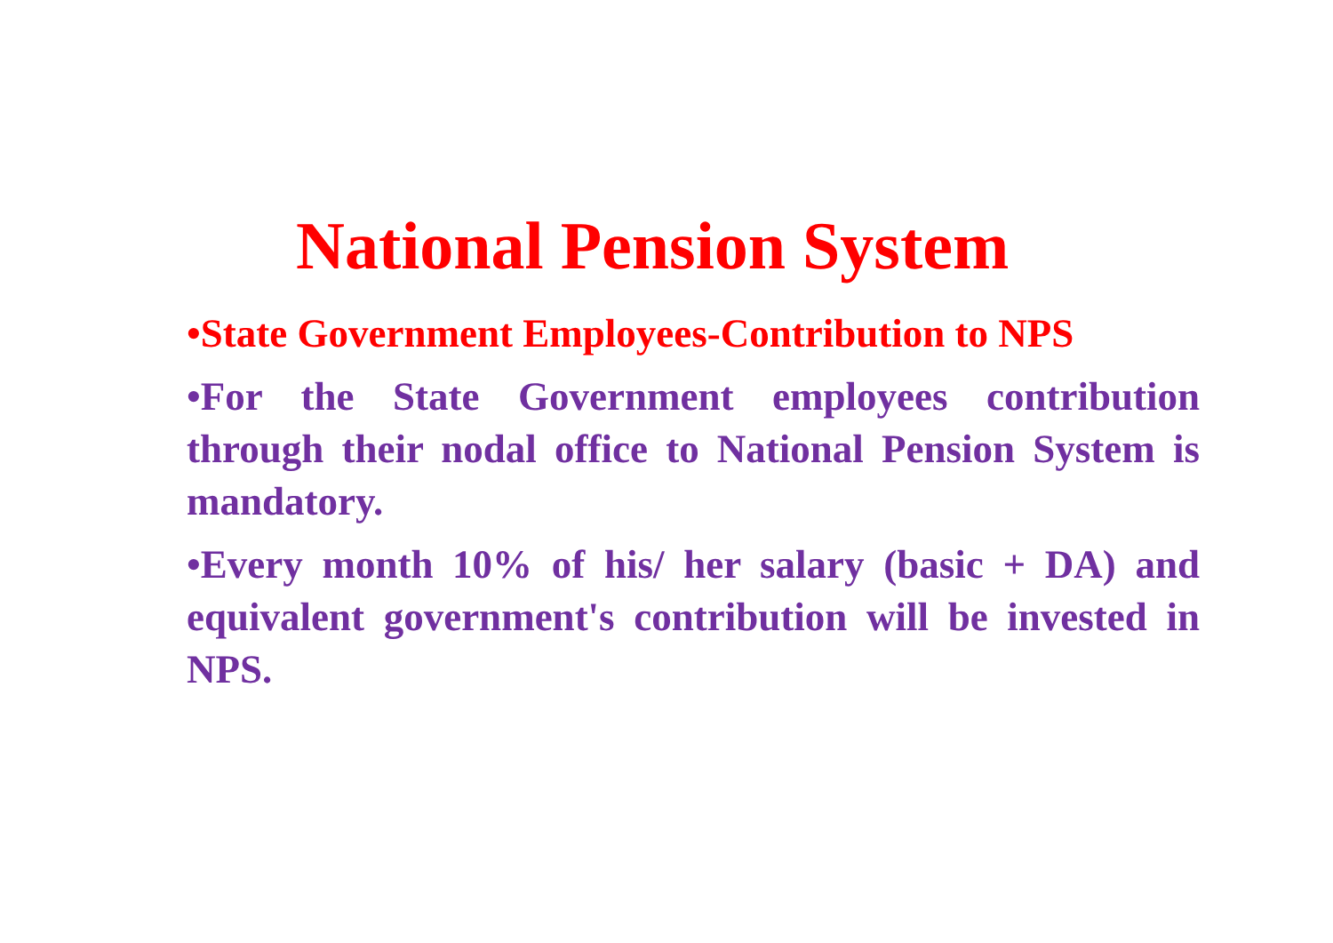National Pension System
•State Government Employees-Contribution to NPS
•For the State Government employees contribution through their nodal office to National Pension System is mandatory.
•Every month 10% of his/ her salary (basic + DA) and equivalent government's contribution will be invested in NPS.